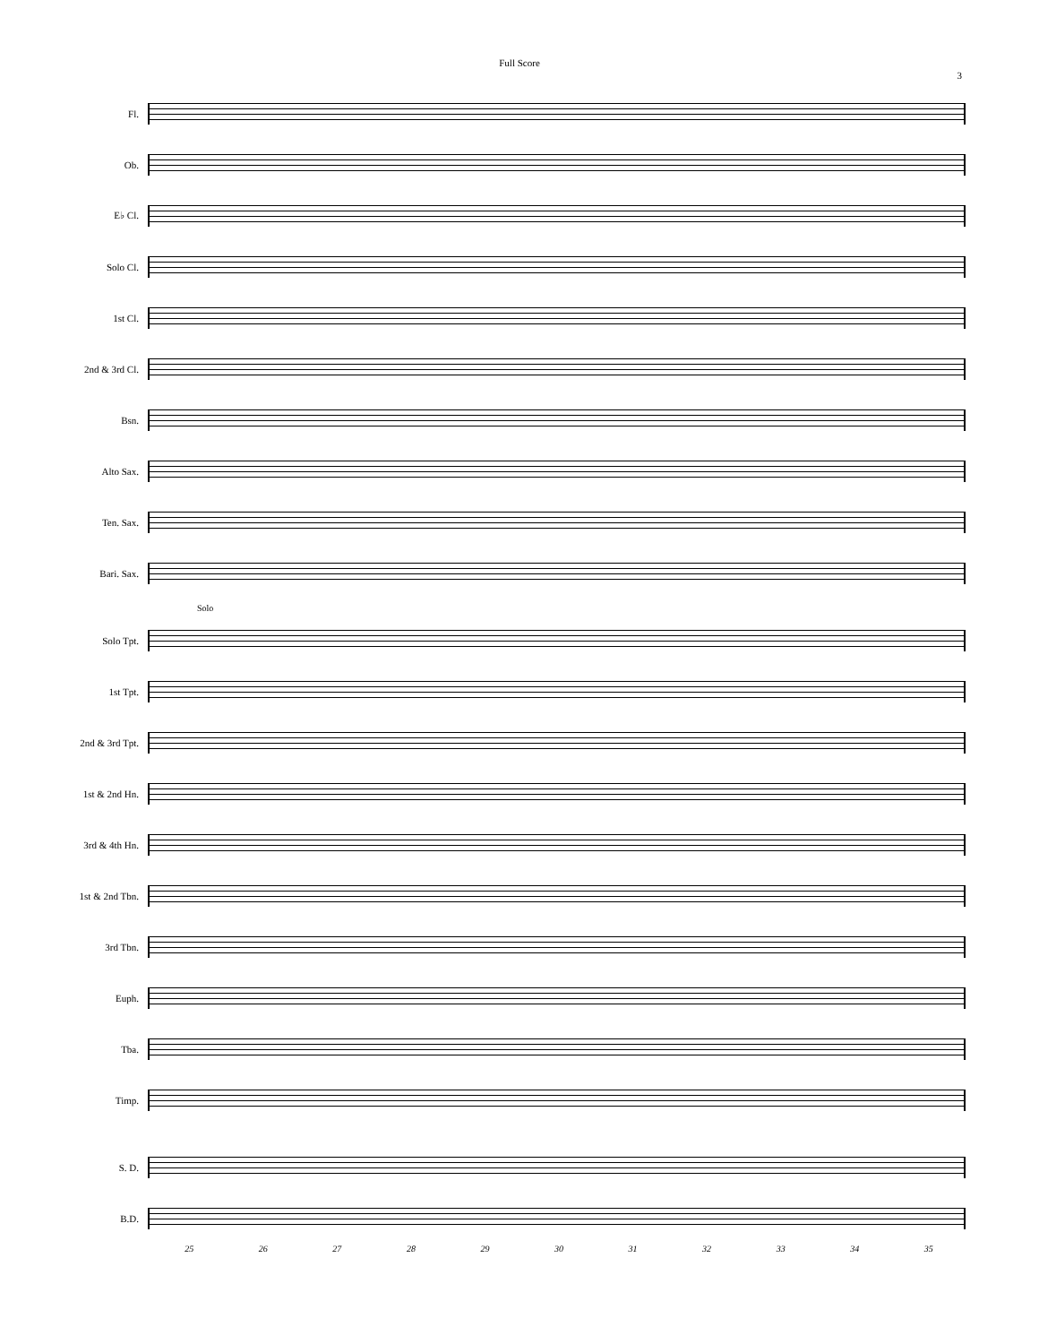Full Score
3
Fl.
Ob.
E♭ Cl.
Solo Cl.
1st Cl.
2nd & 3rd Cl.
Bsn.
Alto Sax.
Ten. Sax.
Bari. Sax.
Solo
Solo Tpt.
1st Tpt.
2nd & 3rd Tpt.
1st & 2nd Hn.
3rd & 4th Hn.
1st & 2nd Tbn.
3rd Tbn.
Euph.
Tba.
Timp.
S. D.
B.D.
25 26 27 28 29 30 31 32 33 34 35